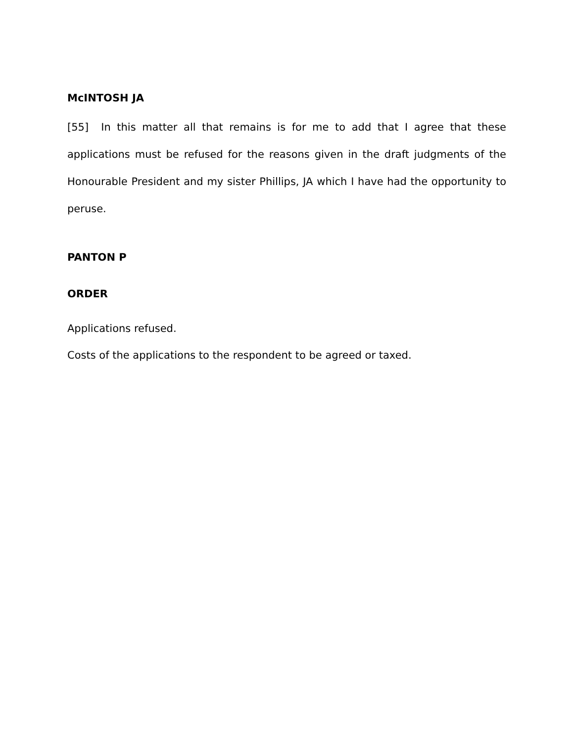McINTOSH JA
[55] In this matter all that remains is for me to add that I agree that these applications must be refused for the reasons given in the draft judgments of the Honourable President and my sister Phillips, JA which I have had the opportunity to peruse.
PANTON P
ORDER
Applications refused.
Costs of the applications to the respondent to be agreed or taxed.